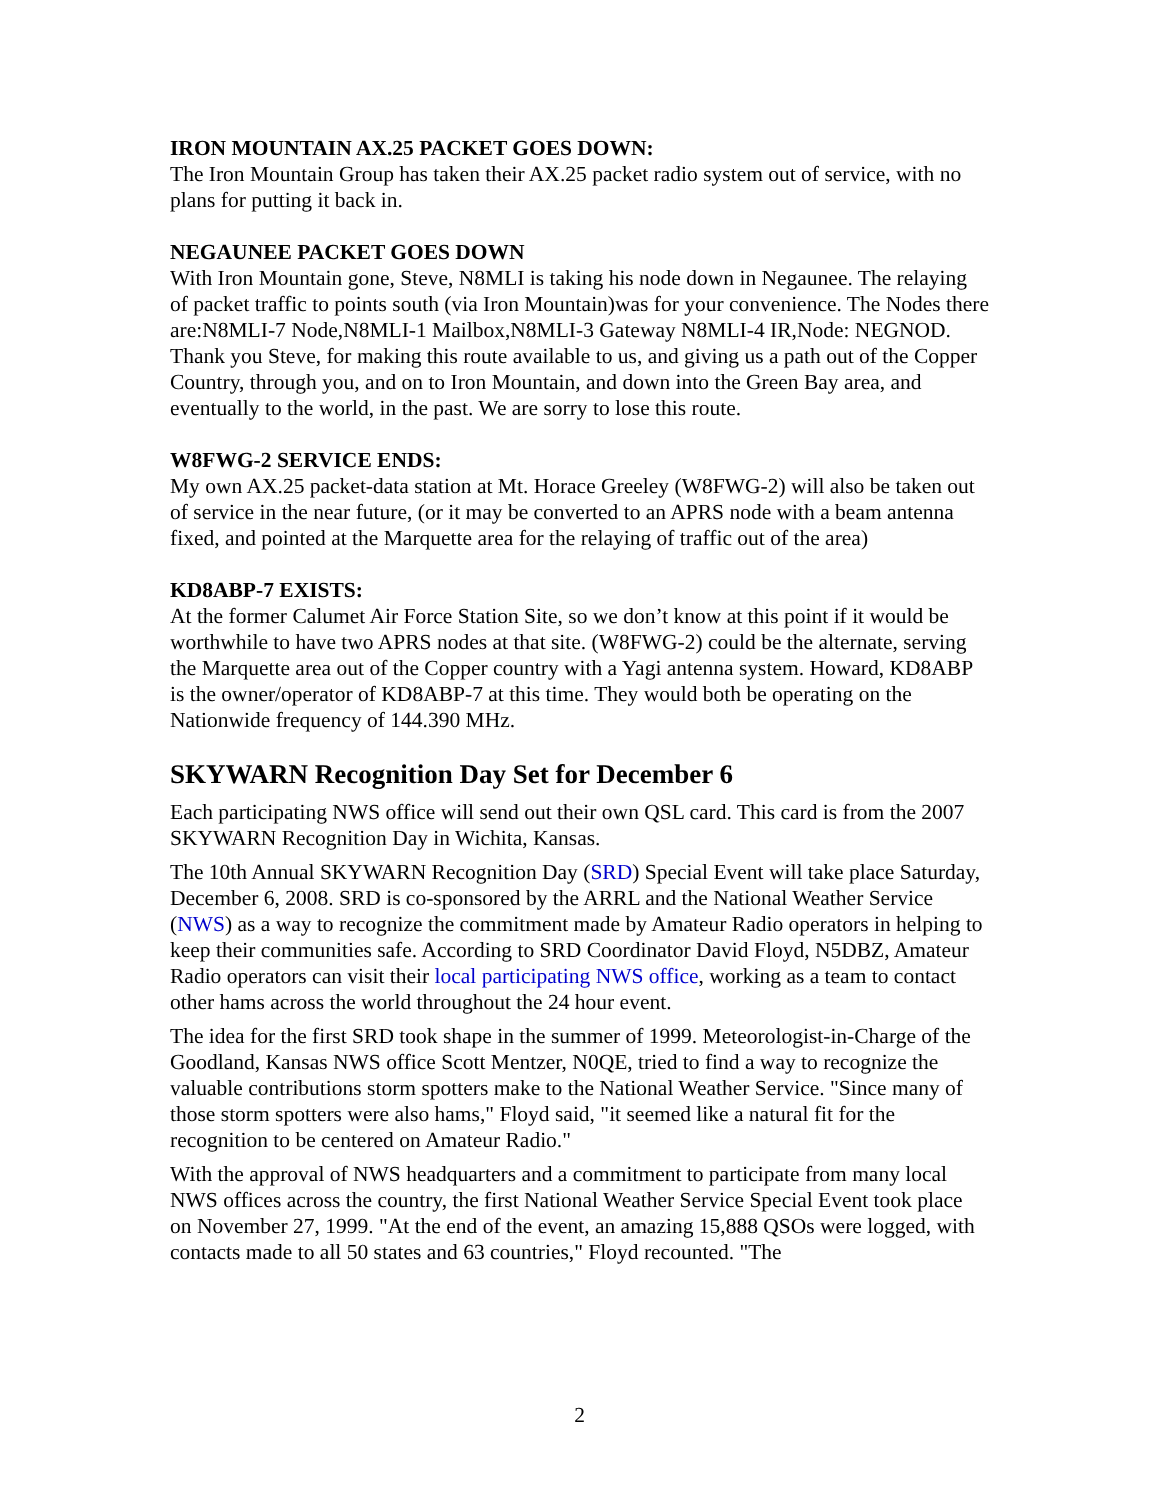IRON MOUNTAIN AX.25 PACKET GOES DOWN:
The Iron Mountain Group has taken their AX.25 packet radio system out of service, with no plans for putting it back in.
NEGAUNEE PACKET GOES DOWN
With Iron Mountain gone, Steve, N8MLI is taking his node down in Negaunee. The relaying of packet traffic to points south (via Iron Mountain)was for your convenience. The Nodes there are:N8MLI-7 Node,N8MLI-1 Mailbox,N8MLI-3 Gateway N8MLI-4 IR,Node: NEGNOD. Thank you Steve, for making this route available to us, and giving us a path out of the Copper Country, through you, and on to Iron Mountain, and down into the Green Bay area, and eventually to the world, in the past. We are sorry to lose this route.
W8FWG-2 SERVICE ENDS:
My own AX.25 packet-data station at Mt. Horace Greeley (W8FWG-2) will also be taken out of service in the near future, (or it may be converted to an APRS node with a beam antenna fixed, and pointed at the Marquette area for the relaying of traffic out of the area)
KD8ABP-7 EXISTS:
At the former Calumet Air Force Station Site, so we don’t know at this point if it would be worthwhile to have two APRS nodes at that site. (W8FWG-2) could be the alternate, serving the Marquette area out of the Copper country with a Yagi antenna system. Howard, KD8ABP is the owner/operator of KD8ABP-7 at this time. They would both be operating on the Nationwide frequency of 144.390 MHz.
SKYWARN Recognition Day Set for December 6
Each participating NWS office will send out their own QSL card. This card is from the 2007 SKYWARN Recognition Day in Wichita, Kansas.
The 10th Annual SKYWARN Recognition Day (SRD) Special Event will take place Saturday, December 6, 2008. SRD is co-sponsored by the ARRL and the National Weather Service (NWS) as a way to recognize the commitment made by Amateur Radio operators in helping to keep their communities safe. According to SRD Coordinator David Floyd, N5DBZ, Amateur Radio operators can visit their local participating NWS office, working as a team to contact other hams across the world throughout the 24 hour event.
The idea for the first SRD took shape in the summer of 1999. Meteorologist-in-Charge of the Goodland, Kansas NWS office Scott Mentzer, N0QE, tried to find a way to recognize the valuable contributions storm spotters make to the National Weather Service. "Since many of those storm spotters were also hams," Floyd said, "it seemed like a natural fit for the recognition to be centered on Amateur Radio."
With the approval of NWS headquarters and a commitment to participate from many local NWS offices across the country, the first National Weather Service Special Event took place on November 27, 1999. "At the end of the event, an amazing 15,888 QSOs were logged, with contacts made to all 50 states and 63 countries," Floyd recounted. "The
2